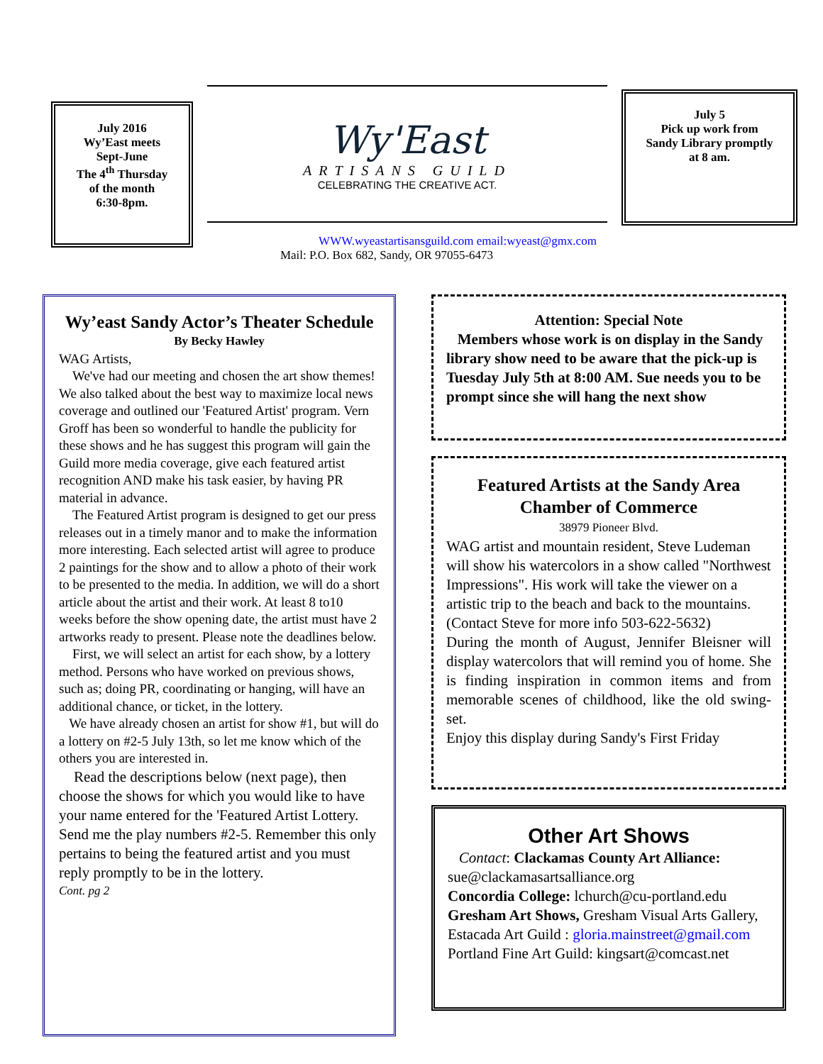July 2016
Wy’East meets
Sept-June
The 4<sup>th</sup> Thursday
of the month
6:30-8pm.
Wy'East
ARTISANS GUILD
CELEBRATING THE CREATIVE ACT.
July 5
Pick up work from
Sandy Library promptly
at 8 am.
WWW.wyeastartisansguild.com email:wyeast@gmx.com
Mail: P.O. Box 682, Sandy, OR 97055-6473
Wy’east Sandy Actor’s Theater Schedule
By Becky Hawley
WAG Artists,
We've had our meeting and chosen the art show themes! We also talked about the best way to maximize local news coverage and outlined our 'Featured Artist' program. Vern Groff has been so wonderful to handle the publicity for these shows and he has suggest this program will gain the Guild more media coverage, give each featured artist recognition AND make his task easier, by having PR material in advance.
The Featured Artist program is designed to get our press releases out in a timely manor and to make the information more interesting. Each selected artist will agree to produce 2 paintings for the show and to allow a photo of their work to be presented to the media. In addition, we will do a short article about the artist and their work. At least 8 to10 weeks before the show opening date, the artist must have 2 artworks ready to present. Please note the deadlines below.
First, we will select an artist for each show, by a lottery method. Persons who have worked on previous shows, such as; doing PR, coordinating or hanging, will have an additional chance, or ticket, in the lottery.
We have already chosen an artist for show #1, but will do a lottery on #2-5 July 13th, so let me know which of the others you are interested in.
Read the descriptions below (next page), then choose the shows for which you would like to have your name entered for the 'Featured Artist Lottery. Send me the play numbers #2-5. Remember this only pertains to being the featured artist and you must reply promptly to be in the lottery.
Cont. pg 2
Attention: Special Note
Members whose work is on display in the Sandy library show need to be aware that the pick-up is Tuesday July 5th at 8:00 AM. Sue needs you to be prompt since she will hang the next show
Featured Artists at the Sandy Area Chamber of Commerce
38979 Pioneer Blvd.
WAG artist and mountain resident, Steve Ludeman will show his watercolors in a show called "Northwest Impressions". His work will take the viewer on a artistic trip to the beach and back to the mountains. (Contact Steve for more info 503-622-5632)
During the month of August, Jennifer Bleisner will display watercolors that will remind you of home. She is finding inspiration in common items and from memorable scenes of childhood, like the old swing-set.
Enjoy this display during Sandy's First Friday
Other Art Shows
Contact: Clackamas County Art Alliance: sue@clackamasartsalliance.org
Concordia College: lchurch@cu-portland.edu
Gresham Art Shows, Gresham Visual Arts Gallery,
Estacada Art Guild : gloria.mainstreet@gmail.com
Portland Fine Art Guild: kingsart@comcast.net